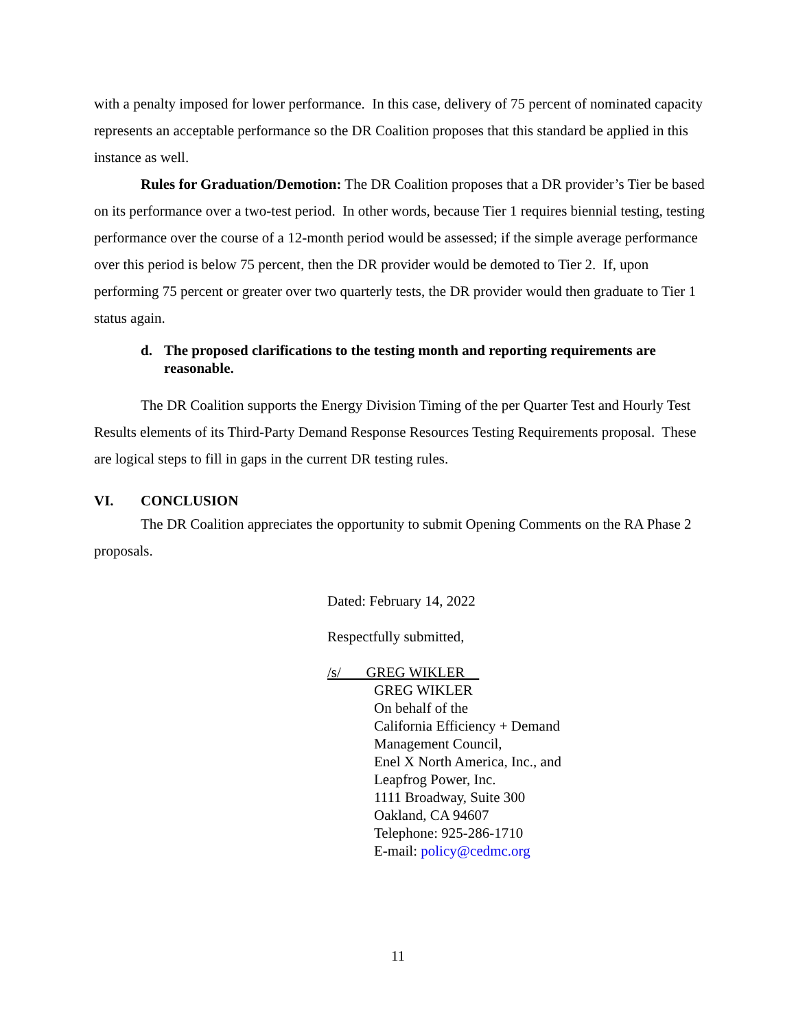with a penalty imposed for lower performance. In this case, delivery of 75 percent of nominated capacity represents an acceptable performance so the DR Coalition proposes that this standard be applied in this instance as well.
Rules for Graduation/Demotion: The DR Coalition proposes that a DR provider’s Tier be based on its performance over a two-test period. In other words, because Tier 1 requires biennial testing, testing performance over the course of a 12-month period would be assessed; if the simple average performance over this period is below 75 percent, then the DR provider would be demoted to Tier 2. If, upon performing 75 percent or greater over two quarterly tests, the DR provider would then graduate to Tier 1 status again.
d. The proposed clarifications to the testing month and reporting requirements are reasonable.
The DR Coalition supports the Energy Division Timing of the per Quarter Test and Hourly Test Results elements of its Third-Party Demand Response Resources Testing Requirements proposal. These are logical steps to fill in gaps in the current DR testing rules.
VI. CONCLUSION
The DR Coalition appreciates the opportunity to submit Opening Comments on the RA Phase 2 proposals.
Dated: February 14, 2022
Respectfully submitted,
/s/ GREG WIKLER
GREG WIKLER
On behalf of the
California Efficiency + Demand
Management Council,
Enel X North America, Inc., and
Leapfrog Power, Inc.
1111 Broadway, Suite 300
Oakland, CA 94607
Telephone: 925-286-1710
E-mail: policy@cedmc.org
11